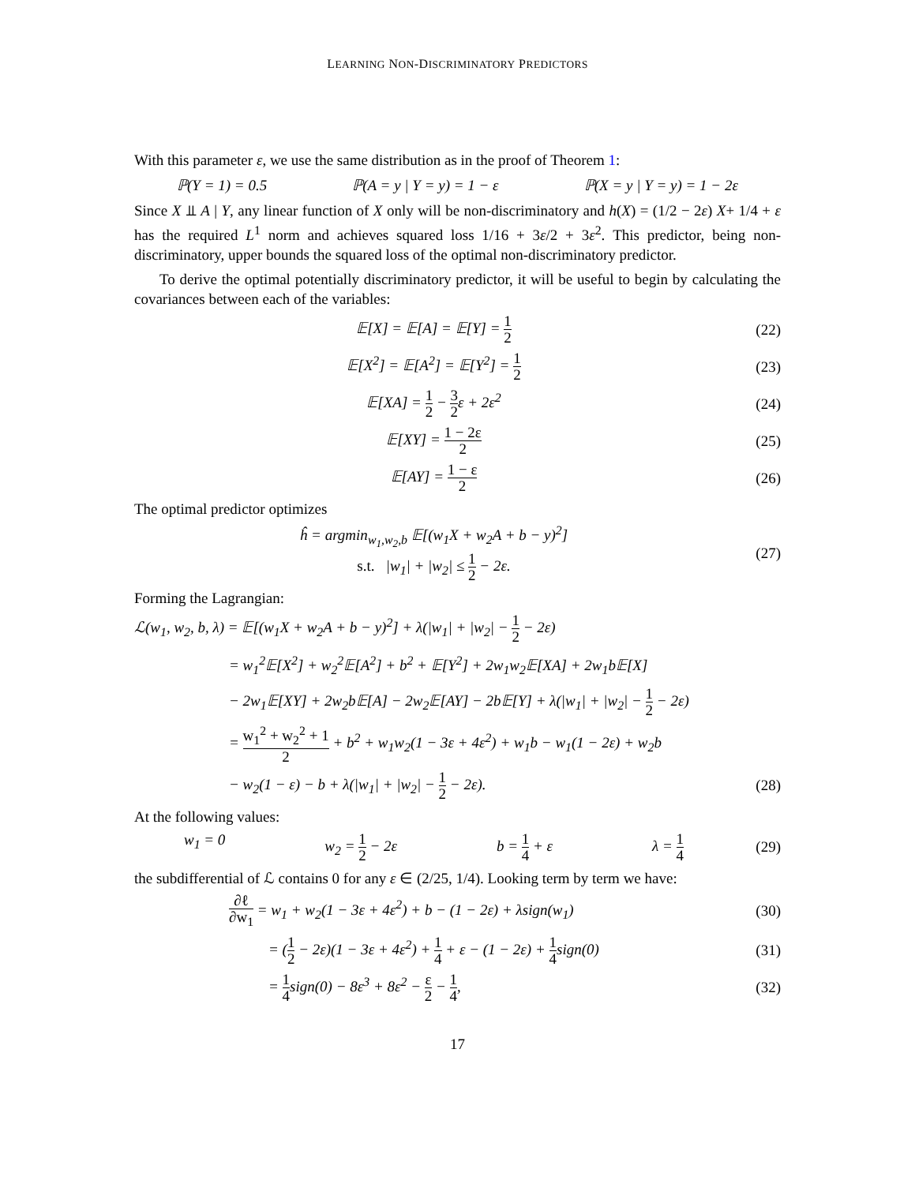LEARNING NON-DISCRIMINATORY PREDICTORS
With this parameter ε, we use the same distribution as in the proof of Theorem 1:
ℙ(Y = 1) = 0.5 ℙ(A = y | Y = y) = 1 − ε ℙ(X = y | Y = y) = 1 − 2ε
Since X ⫫ A | Y, any linear function of X only will be non-discriminatory and h(X) = (1/2 − 2ε) X+ 1/4 + ε has the required L<sup>1</sup> norm and achieves squared loss 1/16 + 3ε/2 + 3ε<sup>2</sup>. This predictor, being non-discriminatory, upper bounds the squared loss of the optimal non-discriminatory predictor.
To derive the optimal potentially discriminatory predictor, it will be useful to begin by calculating the covariances between each of the variables:
𝔼[X] = 𝔼[A] = 𝔼[Y] = 1 2
(22)
𝔼[X<sup>2</sup>] = 𝔼[A<sup>2</sup>] = 𝔼[Y<sup>2</sup>] = 1 2
(23)
𝔼[XA] = 1 2 − 3 2ε + 2ε<sup>2</sup> (24)
𝔼[XY] = 1 − 2ε 2
(25)
𝔼[AY] = 1 − ε 2
(26)
The optimal predictor optimizes
ĥ = argmin<sub>w<sub>1</sub>,w<sub>2</sub>,b</sub> 𝔼[(w<sub>1</sub>X + w<sub>2</sub>A + b − y)<sup>2</sup>]
s.t. |w<sub>1</sub>| + |w<sub>2</sub>| ≤ 1 2 − 2ε.
(27)
Forming the Lagrangian:
ℒ(w<sub>1</sub>, w<sub>2</sub>, b, λ) = 𝔼[(w<sub>1</sub>X + w<sub>2</sub>A + b − y)<sup>2</sup>] + λ(|w<sub>1</sub>| + |w<sub>2</sub>| − 1 2 − 2ε)
= w<sub>1</sub><sup>2</sup>𝔼[X<sup>2</sup>] + w<sub>2</sub><sup>2</sup>𝔼[A<sup>2</sup>] + b<sup>2</sup> + 𝔼[Y<sup>2</sup>] + 2w<sub>1</sub>w<sub>2</sub>𝔼[XA] + 2w<sub>1</sub>b𝔼[X]
− 2w<sub>1</sub>𝔼[XY] + 2w<sub>2</sub>b𝔼[A] − 2w<sub>2</sub>𝔼[AY] − 2b𝔼[Y] + λ(|w<sub>1</sub>| + |w<sub>2</sub>| − 1 2 − 2ε)
= w<sub>1</sub><sup>2</sup> + w<sub>2</sub><sup>2</sup> + 1 2 + b<sup>2</sup> + w<sub>1</sub>w<sub>2</sub>(1 − 3ε + 4ε<sup>2</sup>) + w<sub>1</sub>b − w<sub>1</sub>(1 − 2ε) + w<sub>2</sub>b
− w<sub>2</sub>(1 − ε) − b + λ(|w<sub>1</sub>| + |w<sub>2</sub>| − 1 2 − 2ε).
(28)
At the following values:
w<sub>1</sub> = 0 w<sub>2</sub> = 1 2 − 2ε b = 1 4 + ε λ = 1 4
(29)
the subdifferential of ℒ contains 0 for any ε ∈ (2/25, 1/4). Looking term by term we have:
∂ℓ ∂w<sub>1</sub> = w<sub>1</sub> + w<sub>2</sub>(1 − 3ε + 4ε<sup>2</sup>) + b − (1 − 2ε) + λsign(w<sub>1</sub>)
(30)
= (1 2 − 2ε)(1 − 3ε + 4ε<sup>2</sup>) + 1 4 + ε − (1 − 2ε) + 1 4sign(0)
(31)
= 1 4sign(0) − 8ε<sup>3</sup> + 8ε<sup>2</sup> − ε 2 − 1 4,
(32)
17